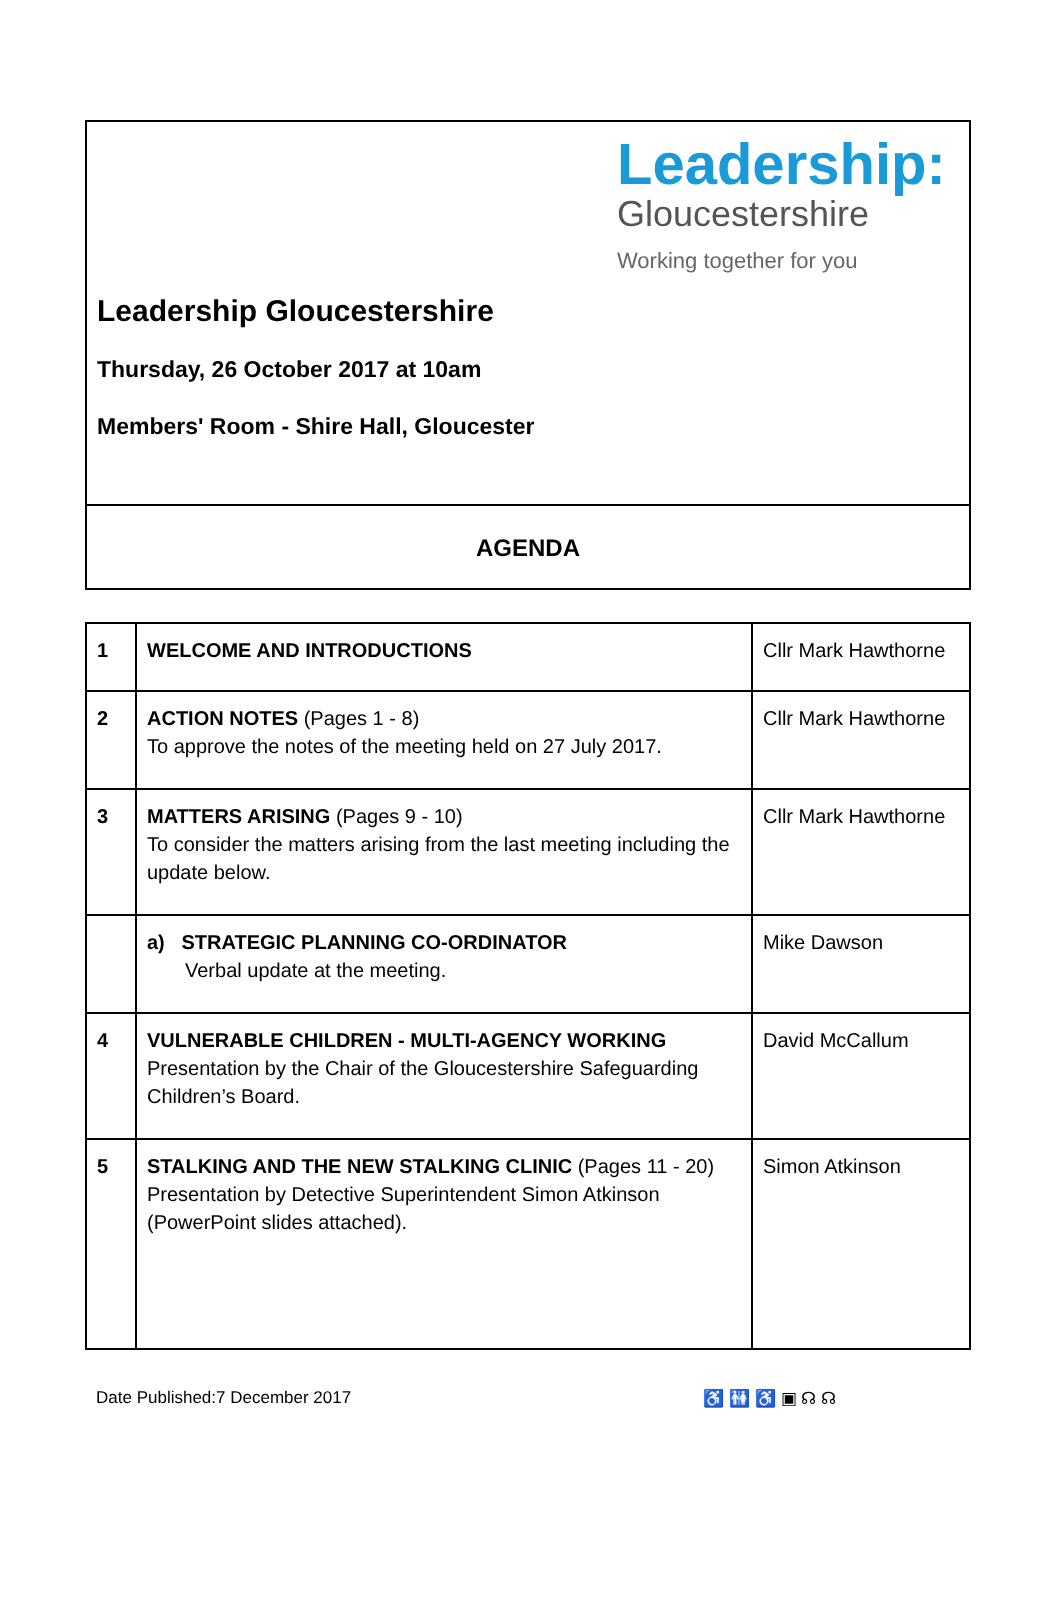Leadership:
Gloucestershire
Working together for you
Leadership Gloucestershire
Thursday, 26 October 2017 at 10am
Members' Room - Shire Hall, Gloucester
AGENDA
| 1 | WELCOME AND INTRODUCTIONS | Cllr Mark Hawthorne |
| 2 | ACTION NOTES (Pages 1 - 8) To approve the notes of the meeting held on 27 July 2017. | Cllr Mark Hawthorne |
| 3 | MATTERS ARISING (Pages 9 - 10) To consider the matters arising from the last meeting including the update below. | Cllr Mark Hawthorne |
| | a) STRATEGIC PLANNING CO-ORDINATOR Verbal update at the meeting. | Mike Dawson |
| 4 | VULNERABLE CHILDREN - MULTI-AGENCY WORKING Presentation by the Chair of the Gloucestershire Safeguarding Children’s Board. | David McCallum |
| 5 | STALKING AND THE NEW STALKING CLINIC (Pages 11 - 20) Presentation by Detective Superintendent Simon Atkinson (PowerPoint slides attached). | Simon Atkinson |
Date Published:7 December 2017 ♿ 🚻 ♿ ▣ ☊ ☊